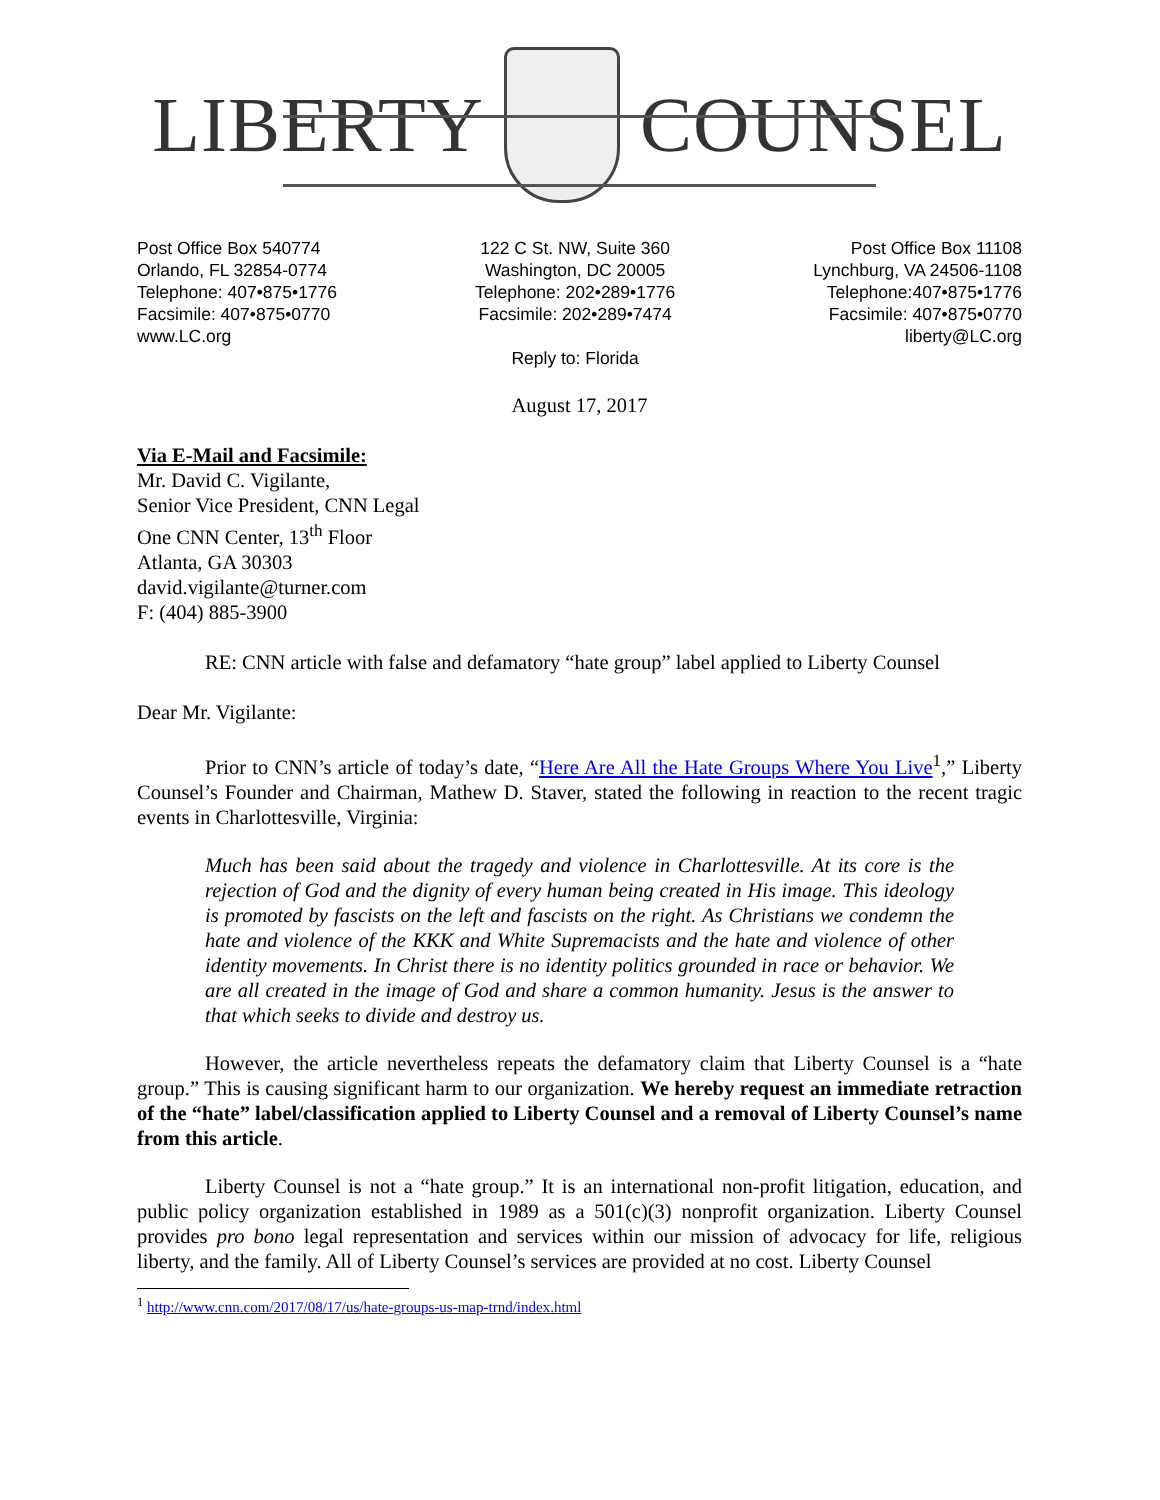LIBERTY COUNSEL
Post Office Box 540774
Orlando, FL 32854-0774
Telephone: 407•875•1776
Facsimile: 407•875•0770
www.LC.org
122 C St. NW, Suite 360
Washington, DC 20005
Telephone: 202•289•1776
Facsimile: 202•289•7474
Reply to: Florida
Post Office Box 11108
Lynchburg, VA 24506-1108
Telephone:407•875•1776
Facsimile: 407•875•0770
liberty@LC.org
August 17, 2017
Via E-Mail and Facsimile:
Mr. David C. Vigilante,
Senior Vice President, CNN Legal
One CNN Center, 13<sup>th</sup> Floor
Atlanta, GA 30303
david.vigilante@turner.com
F: (404) 885-3900
RE: CNN article with false and defamatory “hate group” label applied to Liberty Counsel
Dear Mr. Vigilante:
Prior to CNN’s article of today’s date, “Here Are All the Hate Groups Where You Live<sup>1</sup>,” Liberty Counsel’s Founder and Chairman, Mathew D. Staver, stated the following in reaction to the recent tragic events in Charlottesville, Virginia:
Much has been said about the tragedy and violence in Charlottesville. At its core is the rejection of God and the dignity of every human being created in His image. This ideology is promoted by fascists on the left and fascists on the right. As Christians we condemn the hate and violence of the KKK and White Supremacists and the hate and violence of other identity movements. In Christ there is no identity politics grounded in race or behavior. We are all created in the image of God and share a common humanity. Jesus is the answer to that which seeks to divide and destroy us.
However, the article nevertheless repeats the defamatory claim that Liberty Counsel is a “hate group.” This is causing significant harm to our organization. We hereby request an immediate retraction of the “hate” label/classification applied to Liberty Counsel and a removal of Liberty Counsel’s name from this article.
Liberty Counsel is not a “hate group.” It is an international non-profit litigation, education, and public policy organization established in 1989 as a 501(c)(3) nonprofit organization. Liberty Counsel provides pro bono legal representation and services within our mission of advocacy for life, religious liberty, and the family. All of Liberty Counsel’s services are provided at no cost. Liberty Counsel
<sup>1</sup> http://www.cnn.com/2017/08/17/us/hate-groups-us-map-trnd/index.html